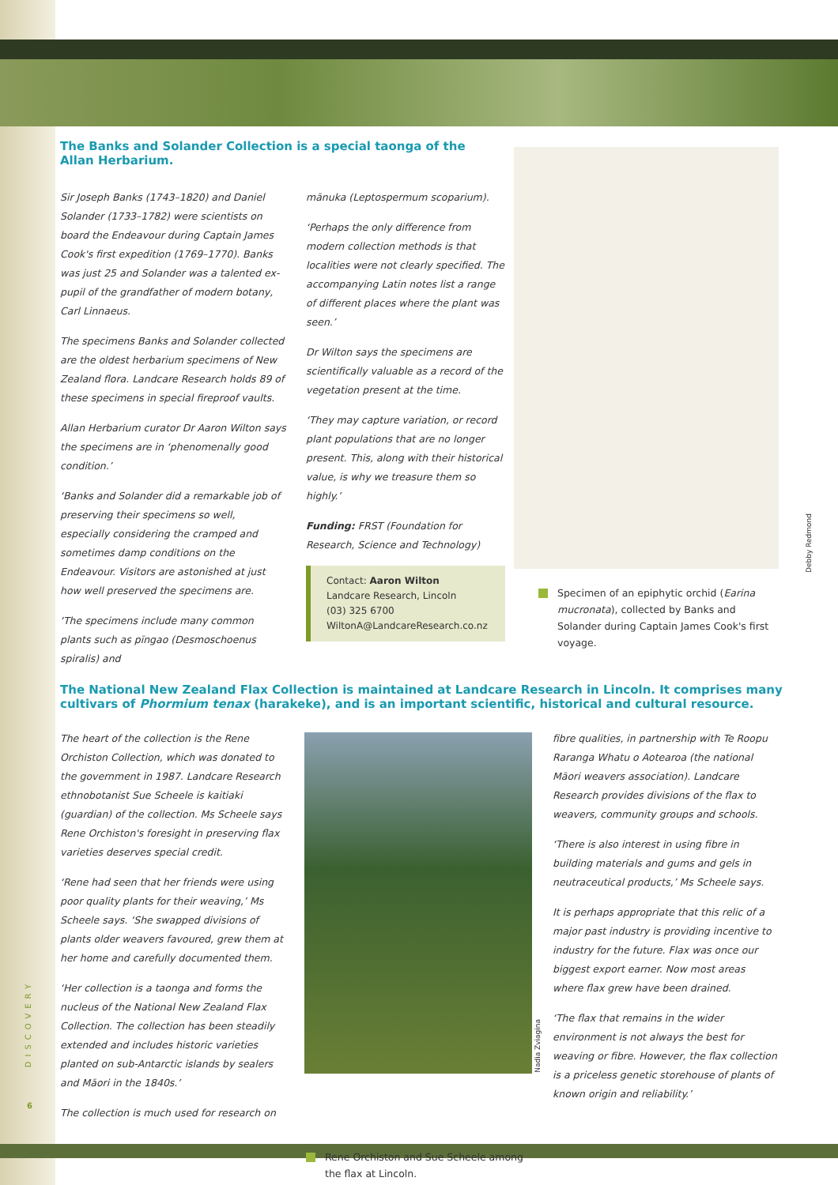The Banks and Solander Collection is a special taonga of the Allan Herbarium.
Sir Joseph Banks (1743–1820) and Daniel Solander (1733–1782) were scientists on board the Endeavour during Captain James Cook's first expedition (1769–1770). Banks was just 25 and Solander was a talented ex-pupil of the grandfather of modern botany, Carl Linnaeus.
The specimens Banks and Solander collected are the oldest herbarium specimens of New Zealand flora. Landcare Research holds 89 of these specimens in special fireproof vaults.
Allan Herbarium curator Dr Aaron Wilton says the specimens are in ‘phenomenally good condition.’
‘Banks and Solander did a remarkable job of preserving their specimens so well, especially considering the cramped and sometimes damp conditions on the Endeavour. Visitors are astonished at just how well preserved the specimens are.
‘The specimens include many common plants such as pīngao (Desmoschoenus spiralis) and
mānuka (Leptospermum scoparium).
‘Perhaps the only difference from modern collection methods is that localities were not clearly specified. The accompanying Latin notes list a range of different places where the plant was seen.’
Dr Wilton says the specimens are scientifically valuable as a record of the vegetation present at the time.
‘They may capture variation, or record plant populations that are no longer present. This, along with their historical value, is why we treasure them so highly.’
Funding: FRST (Foundation for Research, Science and Technology)
Contact: Aaron Wilton
Landcare Research, Lincoln
(03) 325 6700
WiltonA@LandcareResearch.co.nz
Debby Redmond
Specimen of an epiphytic orchid (Earina mucronata), collected by Banks and Solander during Captain James Cook's first voyage.
The National New Zealand Flax Collection is maintained at Landcare Research in Lincoln. It comprises many cultivars of Phormium tenax (harakeke), and is an important scientific, historical and cultural resource.
The heart of the collection is the Rene Orchiston Collection, which was donated to the government in 1987. Landcare Research ethnobotanist Sue Scheele is kaitiaki (guardian) of the collection. Ms Scheele says Rene Orchiston's foresight in preserving flax varieties deserves special credit.
‘Rene had seen that her friends were using poor quality plants for their weaving,’ Ms Scheele says. ‘She swapped divisions of plants older weavers favoured, grew them at her home and carefully documented them.
‘Her collection is a taonga and forms the nucleus of the National New Zealand Flax Collection. The collection has been steadily extended and includes historic varieties planted on sub-Antarctic islands by sealers and Māori in the 1840s.’
The collection is much used for research on
Nadia Zviagina
Rene Orchiston and Sue Scheele among the flax at Lincoln.
fibre qualities, in partnership with Te Roopu Raranga Whatu o Aotearoa (the national Māori weavers association). Landcare Research provides divisions of the flax to weavers, community groups and schools.
‘There is also interest in using fibre in building materials and gums and gels in neutraceutical products,’ Ms Scheele says.
It is perhaps appropriate that this relic of a major past industry is providing incentive to industry for the future. Flax was once our biggest export earner. Now most areas where flax grew have been drained.
‘The flax that remains in the wider environment is not always the best for weaving or fibre. However, the flax collection is a priceless genetic storehouse of plants of known origin and reliability.’
DISCOVERY
6